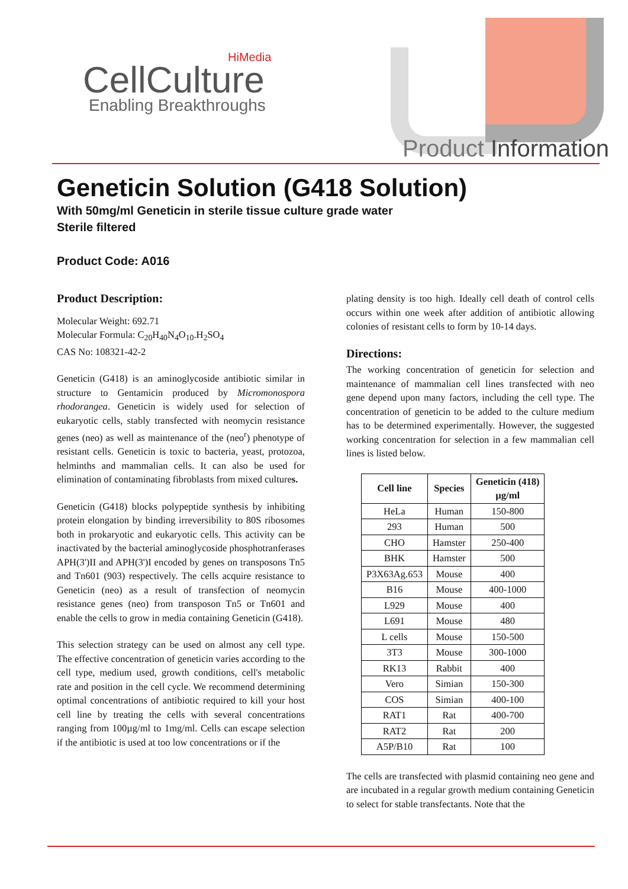HiMedia
CellCulture
Enabling Breakthroughs
Product Information
Geneticin Solution (G418 Solution)
With 50mg/ml Geneticin in sterile tissue culture grade water
Sterile filtered
Product Code: A016
Product Description:
Molecular Weight: 692.71
Molecular Formula: C<sub>20</sub>H<sub>40</sub>N<sub>4</sub>O<sub>10</sub>.H<sub>2</sub>SO<sub>4</sub>
CAS No: 108321-42-2
Geneticin (G418) is an aminoglycoside antibiotic similar in structure to Gentamicin produced by Micromonospora rhodorangea. Geneticin is widely used for selection of eukaryotic cells, stably transfected with neomycin resistance genes (neo) as well as maintenance of the (neo<sup>r</sup>) phenotype of resistant cells. Geneticin is toxic to bacteria, yeast, protozoa, helminths and mammalian cells. It can also be used for elimination of contaminating fibroblasts from mixed cultures.
Geneticin (G418) blocks polypeptide synthesis by inhibiting protein elongation by binding irreversibility to 80S ribosomes both in prokaryotic and eukaryotic cells. This activity can be inactivated by the bacterial aminoglycoside phosphotranferases APH(3')II and APH(3')I encoded by genes on transposons Tn5 and Tn601 (903) respectively. The cells acquire resistance to Geneticin (neo) as a result of transfection of neomycin resistance genes (neo) from transposon Tn5 or Tn601 and enable the cells to grow in media containing Geneticin (G418).
This selection strategy can be used on almost any cell type. The effective concentration of geneticin varies according to the cell type, medium used, growth conditions, cell's metabolic rate and position in the cell cycle. We recommend determining optimal concentrations of antibiotic required to kill your host cell line by treating the cells with several concentrations ranging from 100µg/ml to 1mg/ml. Cells can escape selection if the antibiotic is used at too low concentrations or if the
plating density is too high. Ideally cell death of control cells occurs within one week after addition of antibiotic allowing colonies of resistant cells to form by 10-14 days.
Directions:
The working concentration of geneticin for selection and maintenance of mammalian cell lines transfected with neo gene depend upon many factors, including the cell type. The concentration of geneticin to be added to the culture medium has to be determined experimentally. However, the suggested working concentration for selection in a few mammalian cell lines is listed below.
| Cell line | Species | Geneticin (418) µg/ml |
| --- | --- | --- |
| HeLa | Human | 150-800 |
| 293 | Human | 500 |
| CHO | Hamster | 250-400 |
| BHK | Hamster | 500 |
| P3X63Ag.653 | Mouse | 400 |
| B16 | Mouse | 400-1000 |
| L929 | Mouse | 400 |
| L691 | Mouse | 480 |
| L cells | Mouse | 150-500 |
| 3T3 | Mouse | 300-1000 |
| RK13 | Rabbit | 400 |
| Vero | Simian | 150-300 |
| COS | Simian | 400-100 |
| RAT1 | Rat | 400-700 |
| RAT2 | Rat | 200 |
| A5P/B10 | Rat | 100 |
The cells are transfected with plasmid containing neo gene and are incubated in a regular growth medium containing Geneticin to select for stable transfectants. Note that the